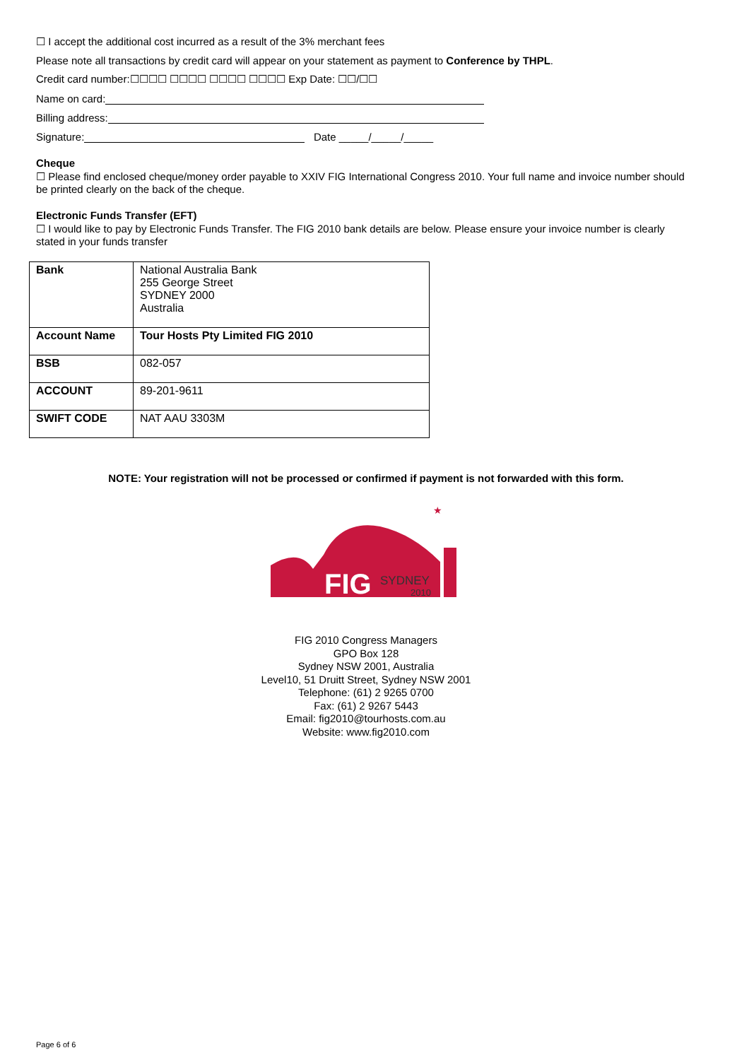☐ I accept the additional cost incurred as a result of the 3% merchant fees
Please note all transactions by credit card will appear on your statement as payment to Conference by THPL.
Credit card number:☐☐☐☐ ☐☐☐☐ ☐☐☐☐ ☐☐☐☐ Exp Date: ☐☐/☐☐
Name on card:
Billing address:
Signature: Date _____/_____/_____
Cheque
☐ Please find enclosed cheque/money order payable to XXIV FIG International Congress 2010. Your full name and invoice number should be printed clearly on the back of the cheque.
Electronic Funds Transfer (EFT)
☐ I would like to pay by Electronic Funds Transfer. The FIG 2010 bank details are below. Please ensure your invoice number is clearly stated in your funds transfer
| Bank | National Australia Bank 255 George Street SYDNEY 2000 Australia |
| Account Name | Tour Hosts Pty Limited FIG 2010 |
| BSB | 082-057 |
| ACCOUNT | 89-201-9611 |
| SWIFT CODE | NAT AAU 3303M |
NOTE: Your registration will not be processed or confirmed if payment is not forwarded with this form.
★
FIG
SYDNEY
2010
FIG 2010 Congress Managers
GPO Box 128
Sydney NSW 2001, Australia
Level10, 51 Druitt Street, Sydney NSW 2001
Telephone: (61) 2 9265 0700
Fax: (61) 2 9267 5443
Email: fig2010@tourhosts.com.au
Website: www.fig2010.com
Page 6 of 6